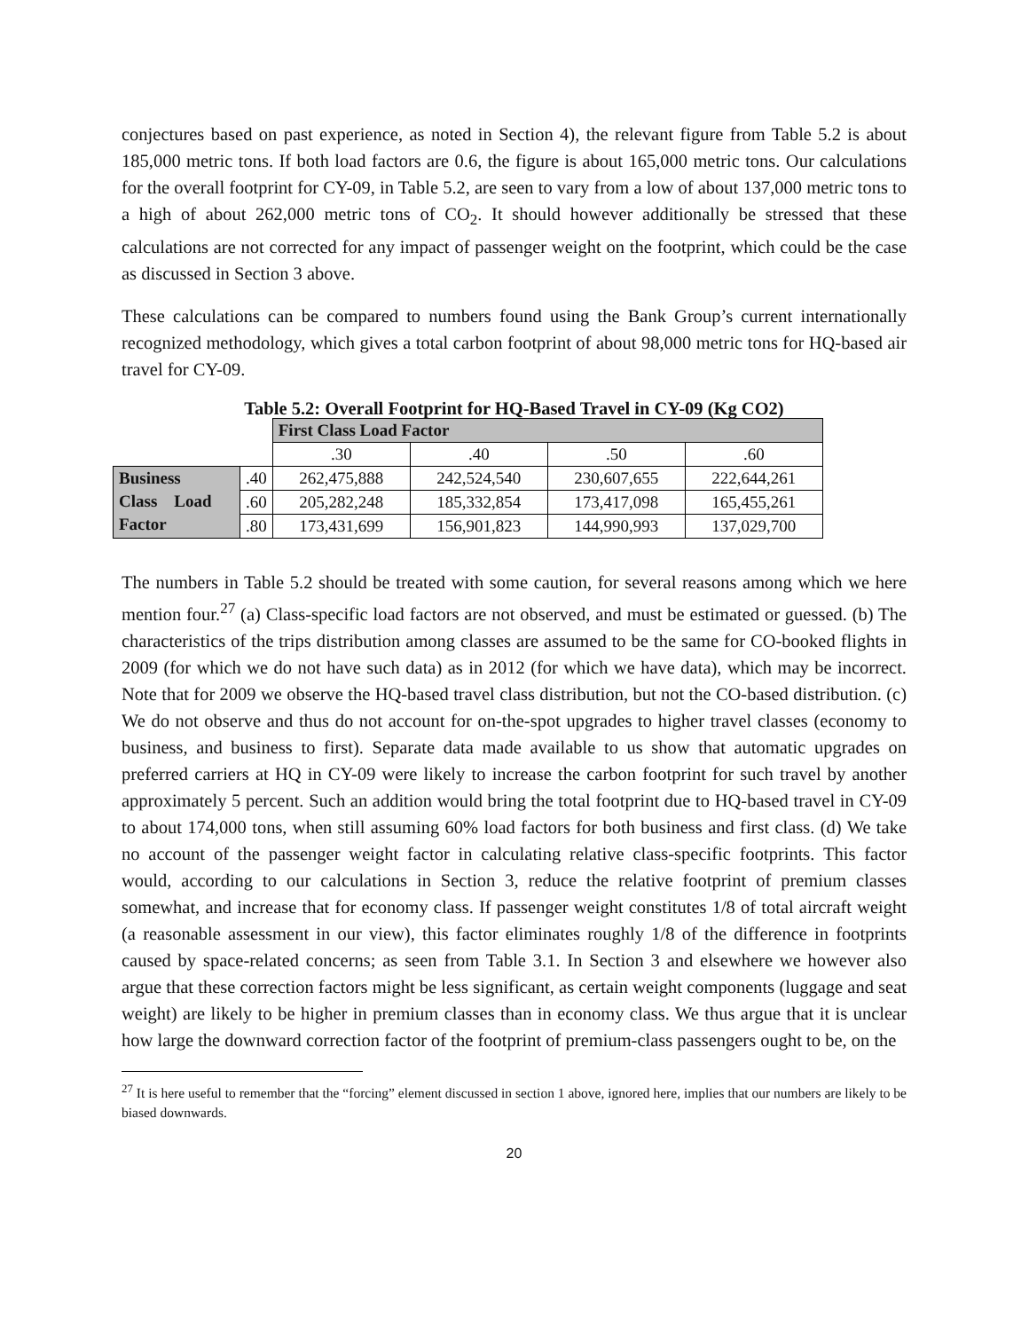conjectures based on past experience, as noted in Section 4), the relevant figure from Table 5.2 is about 185,000 metric tons. If both load factors are 0.6, the figure is about 165,000 metric tons. Our calculations for the overall footprint for CY-09, in Table 5.2, are seen to vary from a low of about 137,000 metric tons to a high of about 262,000 metric tons of CO<sub>2</sub>. It should however additionally be stressed that these calculations are not corrected for any impact of passenger weight on the footprint, which could be the case as discussed in Section 3 above.
These calculations can be compared to numbers found using the Bank Group’s current internationally recognized methodology, which gives a total carbon footprint of about 98,000 metric tons for HQ-based air travel for CY-09.
Table 5.2: Overall Footprint for HQ-Based Travel in CY-09 (Kg CO2)
| | | First Class Load Factor | | | |
| | | .30 | .40 | .50 | .60 |
| Business Class Load Factor | .40 | 262,475,888 | 242,524,540 | 230,607,655 | 222,644,261 |
| | .60 | 205,282,248 | 185,332,854 | 173,417,098 | 165,455,261 |
| | .80 | 173,431,699 | 156,901,823 | 144,990,993 | 137,029,700 |
The numbers in Table 5.2 should be treated with some caution, for several reasons among which we here mention four.<sup>27</sup> (a) Class-specific load factors are not observed, and must be estimated or guessed. (b) The characteristics of the trips distribution among classes are assumed to be the same for CO-booked flights in 2009 (for which we do not have such data) as in 2012 (for which we have data), which may be incorrect. Note that for 2009 we observe the HQ-based travel class distribution, but not the CO-based distribution. (c) We do not observe and thus do not account for on-the-spot upgrades to higher travel classes (economy to business, and business to first). Separate data made available to us show that automatic upgrades on preferred carriers at HQ in CY-09 were likely to increase the carbon footprint for such travel by another approximately 5 percent. Such an addition would bring the total footprint due to HQ-based travel in CY-09 to about 174,000 tons, when still assuming 60% load factors for both business and first class. (d) We take no account of the passenger weight factor in calculating relative class-specific footprints. This factor would, according to our calculations in Section 3, reduce the relative footprint of premium classes somewhat, and increase that for economy class. If passenger weight constitutes 1/8 of total aircraft weight (a reasonable assessment in our view), this factor eliminates roughly 1/8 of the difference in footprints caused by space-related concerns; as seen from Table 3.1. In Section 3 and elsewhere we however also argue that these correction factors might be less significant, as certain weight components (luggage and seat weight) are likely to be higher in premium classes than in economy class. We thus argue that it is unclear how large the downward correction factor of the footprint of premium-class passengers ought to be, on the
<sup>27</sup> It is here useful to remember that the “forcing” element discussed in section 1 above, ignored here, implies that our numbers are likely to be biased downwards.
20